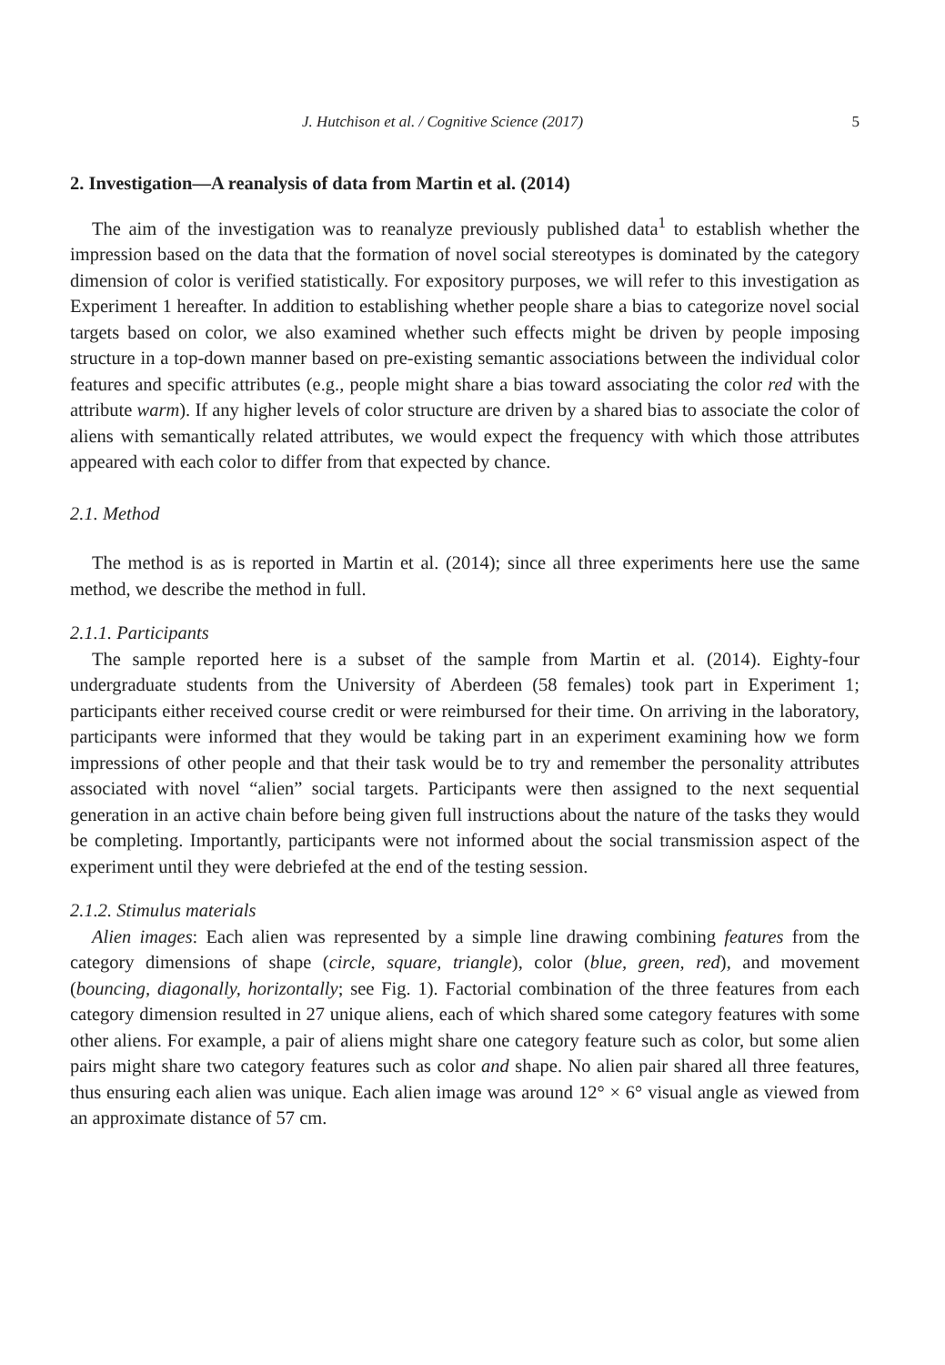J. Hutchison et al. / Cognitive Science (2017) 5
2. Investigation—A reanalysis of data from Martin et al. (2014)
The aim of the investigation was to reanalyze previously published data<sup>1</sup> to establish whether the impression based on the data that the formation of novel social stereotypes is dominated by the category dimension of color is verified statistically. For expository purposes, we will refer to this investigation as Experiment 1 hereafter. In addition to establishing whether people share a bias to categorize novel social targets based on color, we also examined whether such effects might be driven by people imposing structure in a top-down manner based on pre-existing semantic associations between the individual color features and specific attributes (e.g., people might share a bias toward associating the color red with the attribute warm). If any higher levels of color structure are driven by a shared bias to associate the color of aliens with semantically related attributes, we would expect the frequency with which those attributes appeared with each color to differ from that expected by chance.
2.1. Method
The method is as is reported in Martin et al. (2014); since all three experiments here use the same method, we describe the method in full.
2.1.1. Participants
The sample reported here is a subset of the sample from Martin et al. (2014). Eighty-four undergraduate students from the University of Aberdeen (58 females) took part in Experiment 1; participants either received course credit or were reimbursed for their time. On arriving in the laboratory, participants were informed that they would be taking part in an experiment examining how we form impressions of other people and that their task would be to try and remember the personality attributes associated with novel “alien” social targets. Participants were then assigned to the next sequential generation in an active chain before being given full instructions about the nature of the tasks they would be completing. Importantly, participants were not informed about the social transmission aspect of the experiment until they were debriefed at the end of the testing session.
2.1.2. Stimulus materials
Alien images: Each alien was represented by a simple line drawing combining features from the category dimensions of shape (circle, square, triangle), color (blue, green, red), and movement (bouncing, diagonally, horizontally; see Fig. 1). Factorial combination of the three features from each category dimension resulted in 27 unique aliens, each of which shared some category features with some other aliens. For example, a pair of aliens might share one category feature such as color, but some alien pairs might share two category features such as color and shape. No alien pair shared all three features, thus ensuring each alien was unique. Each alien image was around 12° × 6° visual angle as viewed from an approximate distance of 57 cm.